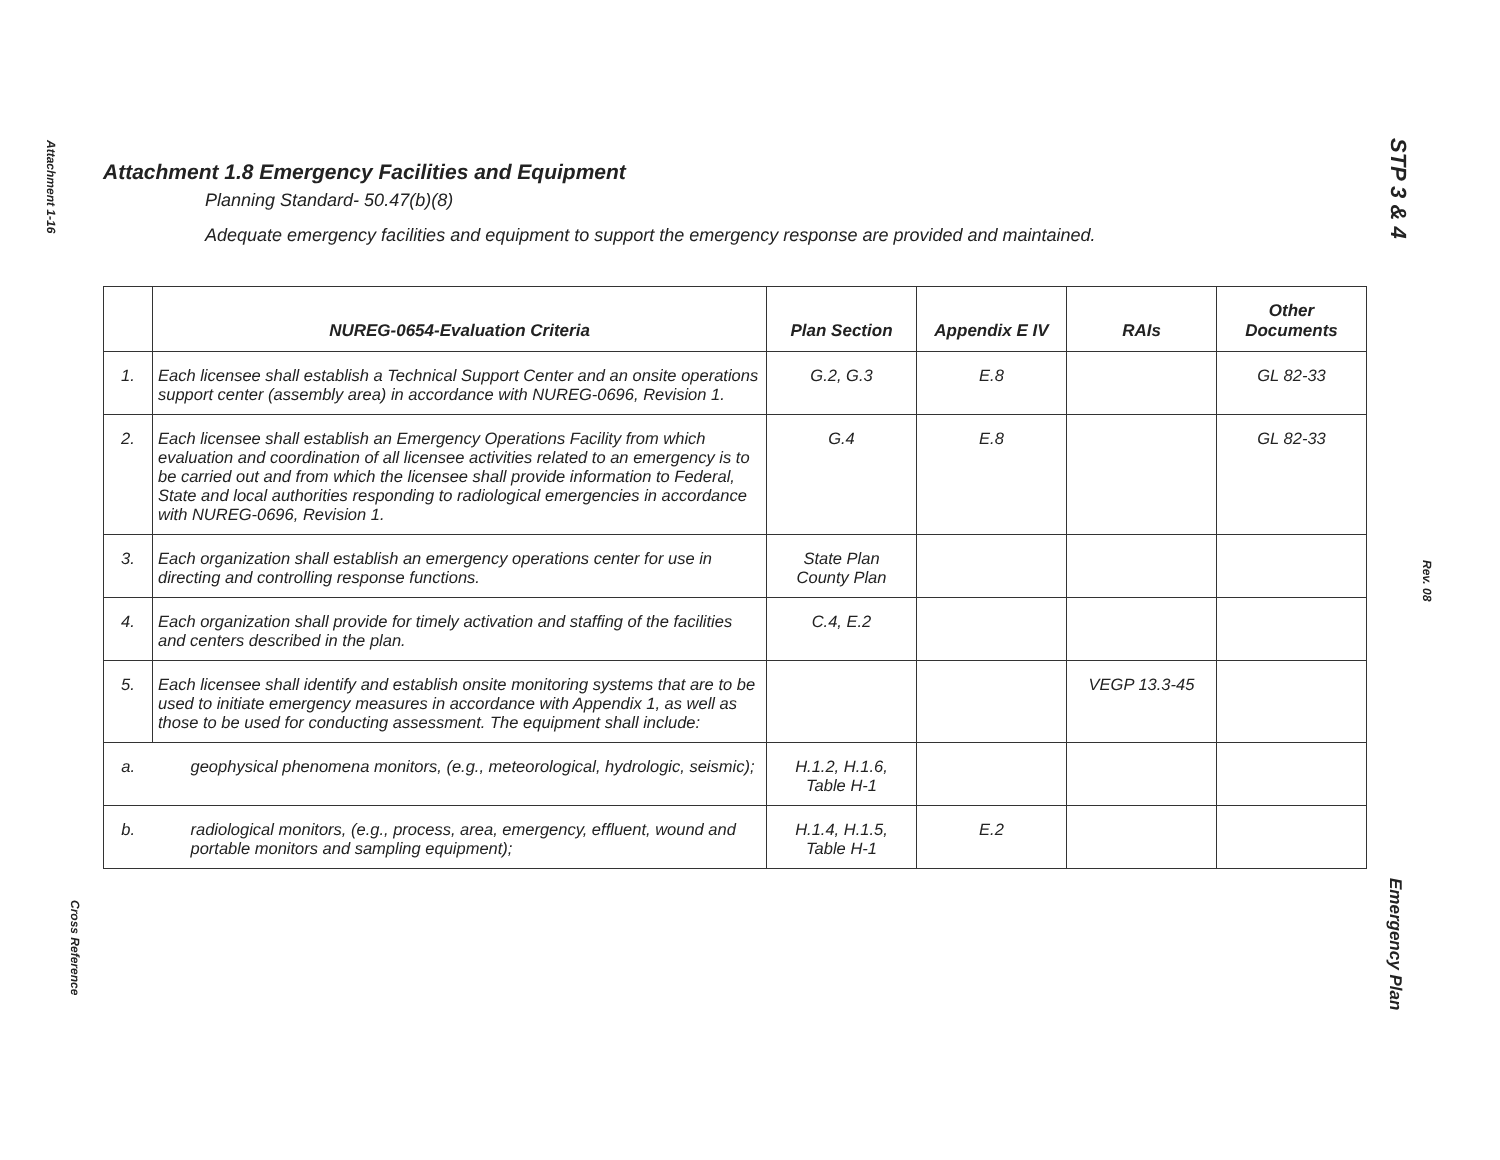Attachment 1-16
Cross Reference
STP 3 & 4
Rev. 08
Emergency Plan
Attachment 1.8 Emergency Facilities and Equipment
Planning Standard- 50.47(b)(8)
Adequate emergency facilities and equipment to support the emergency response are provided and maintained.
| | NUREG-0654-Evaluation Criteria | Plan Section | Appendix E IV | RAIs | Other Documents |
| --- | --- | --- | --- | --- | --- |
| 1. | Each licensee shall establish a Technical Support Center and an onsite operations support center (assembly area) in accordance with NUREG-0696, Revision 1. | G.2, G.3 | E.8 | | GL 82-33 |
| 2. | Each licensee shall establish an Emergency Operations Facility from which evaluation and coordination of all licensee activities related to an emergency is to be carried out and from which the licensee shall provide information to Federal, State and local authorities responding to radiological emergencies in accordance with NUREG-0696, Revision 1. | G.4 | E.8 | | GL 82-33 |
| 3. | Each organization shall establish an emergency operations center for use in directing and controlling response functions. | State Plan County Plan | | | |
| 4. | Each organization shall provide for timely activation and staffing of the facilities and centers described in the plan. | C.4, E.2 | | | |
| 5. | Each licensee shall identify and establish onsite monitoring systems that are to be used to initiate emergency measures in accordance with Appendix 1, as well as those to be used for conducting assessment. The equipment shall include: | | | VEGP 13.3-45 | |
| a. | geophysical phenomena monitors, (e.g., meteorological, hydrologic, seismic); | H.1.2, H.1.6, Table H-1 | | | |
| b. | radiological monitors, (e.g., process, area, emergency, effluent, wound and portable monitors and sampling equipment); | H.1.4, H.1.5, Table H-1 | E.2 | | |